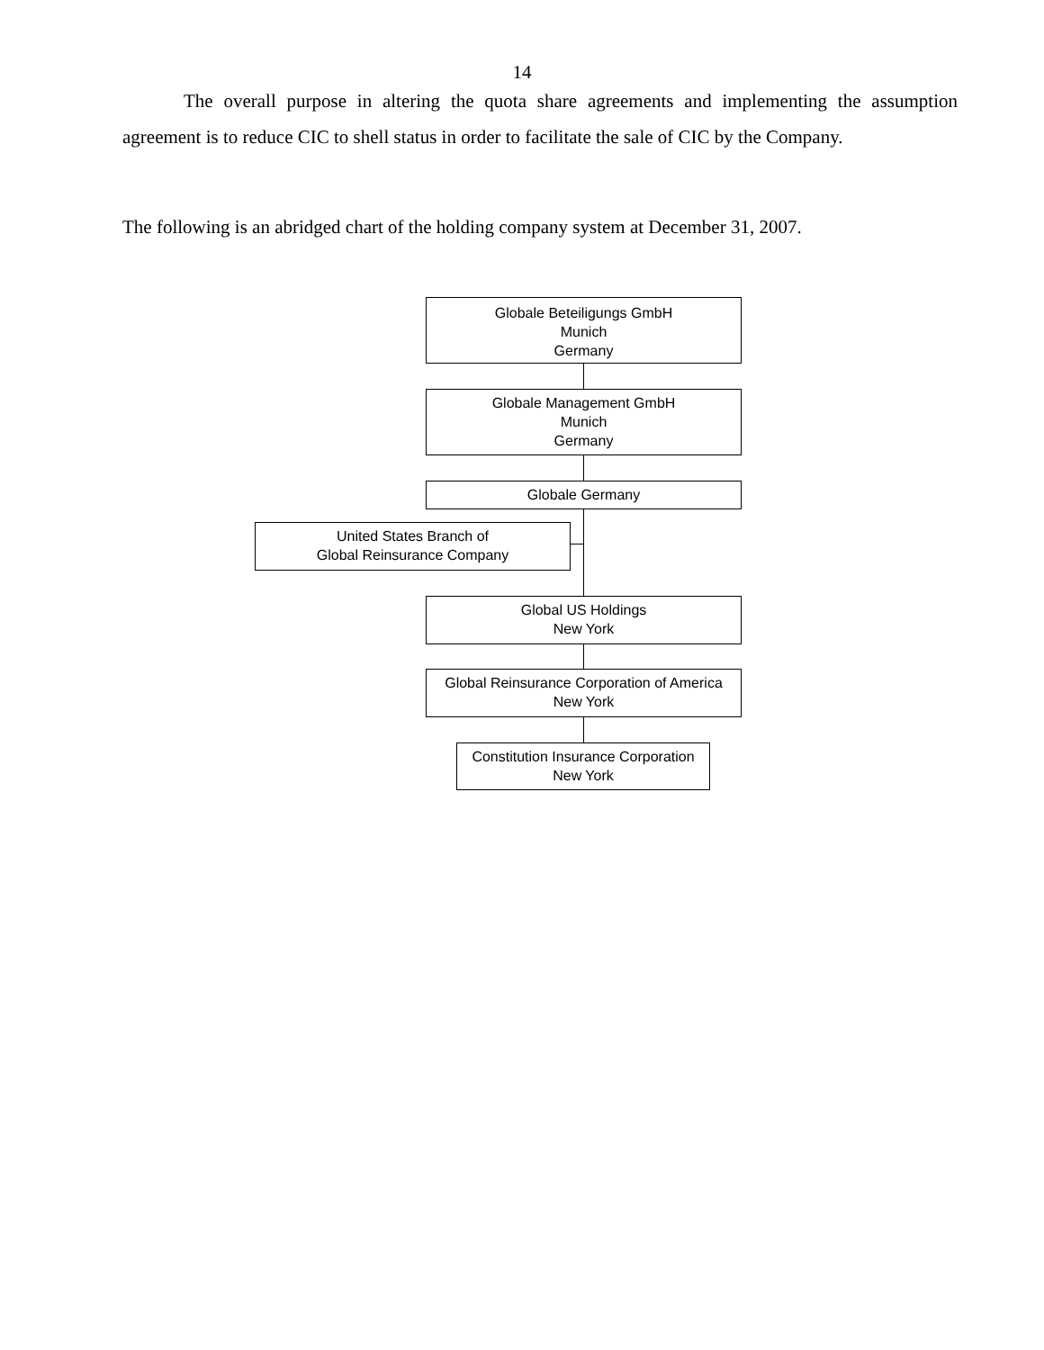14
The overall purpose in altering the quota share agreements and implementing the assumption agreement is to reduce CIC to shell status in order to facilitate the sale of CIC by the Company.
The following is an abridged chart of the holding company system at December 31, 2007.
Globale Beteiligungs GmbH
Munich
Germany
Globale Management GmbH
Munich
Germany
Globale Germany
United States Branch of
Global Reinsurance Company
Global US Holdings
New York
Global Reinsurance Corporation of America
New York
Constitution Insurance Corporation
New York